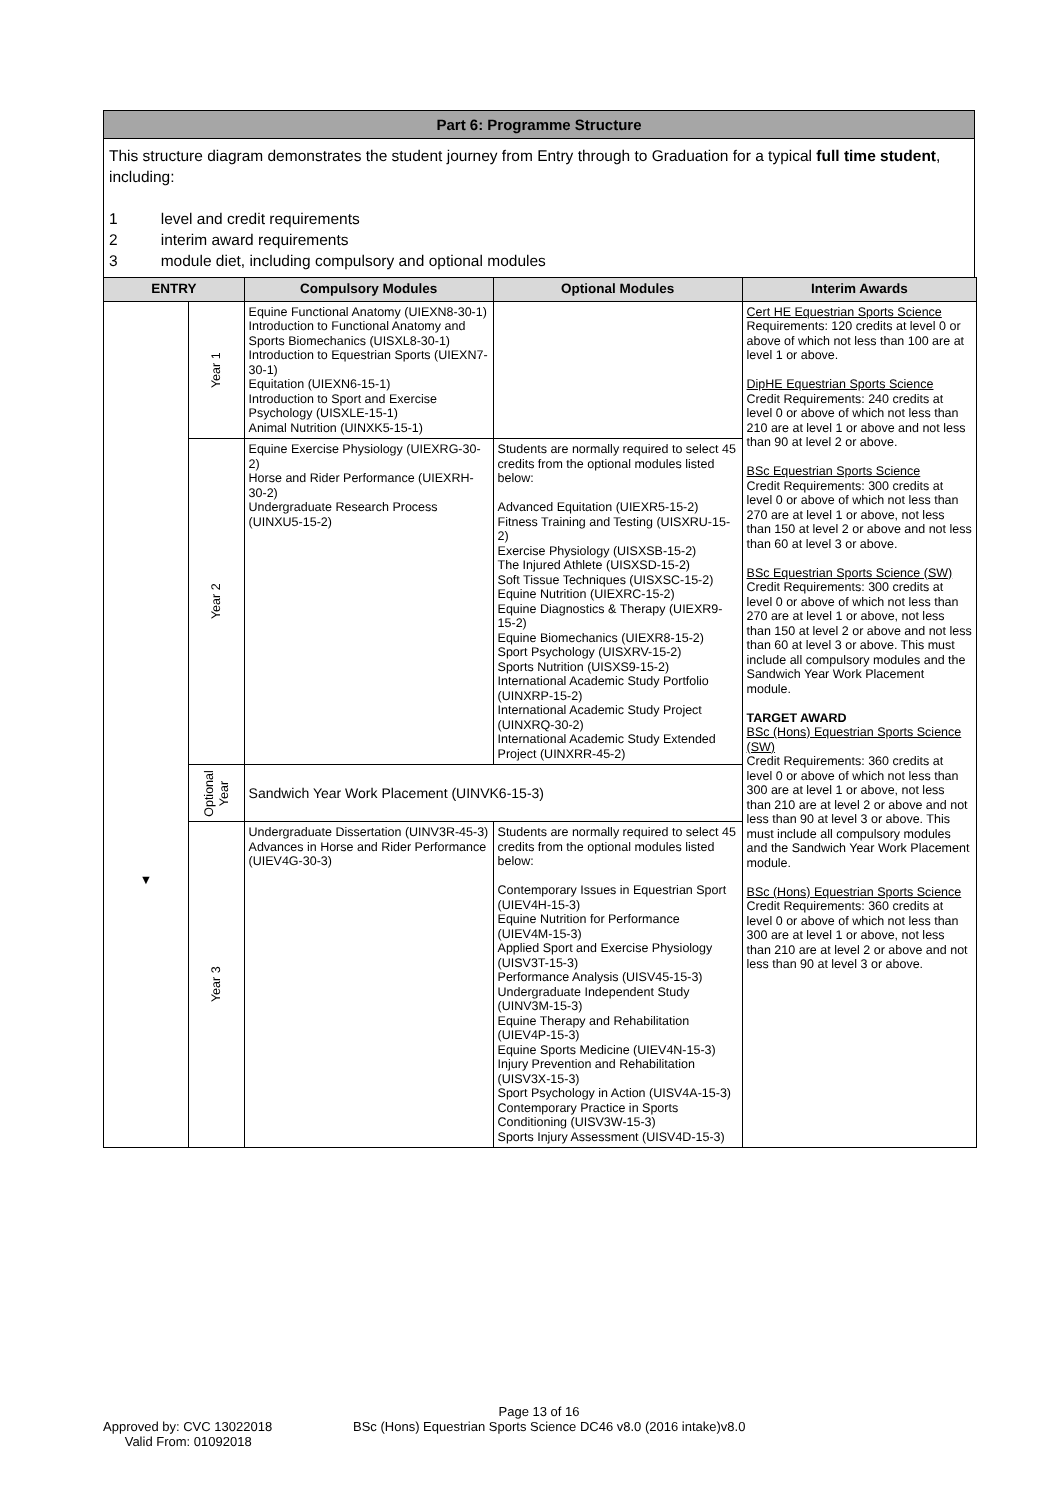Part 6: Programme Structure
This structure diagram demonstrates the student journey from Entry through to Graduation for a typical full time student, including:
1 level and credit requirements
2 interim award requirements
3 module diet, including compulsory and optional modules
| ENTRY | | Compulsory Modules | Optional Modules | Interim Awards |
| --- | --- | --- | --- | --- |
| ▼ | Year 1 | Equine Functional Anatomy (UIEXN8-30-1) Introduction to Functional Anatomy and Sports Biomechanics (UISXL8-30-1) Introduction to Equestrian Sports (UIEXN7-30-1) Equitation (UIEXN6-15-1) Introduction to Sport and Exercise Psychology (UISXLE-15-1) Animal Nutrition (UINXK5-15-1) | | Cert HE Equestrian Sports Science Requirements: 120 credits at level 0 or above of which not less than 100 are at level 1 or above. DipHE Equestrian Sports Science Credit Requirements: 240 credits at level 0 or above of which not less than 210 are at level 1 or above and not less than 90 at level 2 or above. BSc Equestrian Sports Science Credit Requirements: 300 credits at level 0 or above of which not less than 270 are at level 1 or above, not less than 150 at level 2 or above and not less than 60 at level 3 or above. BSc Equestrian Sports Science (SW) Credit Requirements: 300 credits at level 0 or above of which not less than 270 are at level 1 or above, not less than 150 at level 2 or above and not less than 60 at level 3 or above. This must include all compulsory modules and the Sandwich Year Work Placement module. TARGET AWARD BSc (Hons) Equestrian Sports Science (SW) Credit Requirements: 360 credits at level 0 or above of which not less than 300 are at level 1 or above, not less than 210 are at level 2 or above and not less than 90 at level 3 or above. This must include all compulsory modules and the Sandwich Year Work Placement module. BSc (Hons) Equestrian Sports Science Credit Requirements: 360 credits at level 0 or above of which not less than 300 are at level 1 or above, not less than 210 are at level 2 or above and not less than 90 at level 3 or above. |
| | Year 2 | Equine Exercise Physiology (UIEXRG-30-2) Horse and Rider Performance (UIEXRH-30-2) Undergraduate Research Process (UINXU5-15-2) | Students are normally required to select 45 credits from the optional modules listed below: Advanced Equitation (UIEXR5-15-2) Fitness Training and Testing (UISXRU-15-2) Exercise Physiology (UISXSB-15-2) The Injured Athlete (UISXSD-15-2) Soft Tissue Techniques (UISXSC-15-2) Equine Nutrition (UIEXRC-15-2) Equine Diagnostics & Therapy (UIEXR9-15-2) Equine Biomechanics (UIEXR8-15-2) Sport Psychology (UISXRV-15-2) Sports Nutrition (UISXS9-15-2) International Academic Study Portfolio (UINXRP-15-2) International Academic Study Project (UINXRQ-30-2) International Academic Study Extended Project (UINXRR-45-2) | |
| | Optional Year | Sandwich Year Work Placement (UINVK6-15-3) | | |
| | Year 3 | Undergraduate Dissertation (UINV3R-45-3) Advances in Horse and Rider Performance (UIEV4G-30-3) | Students are normally required to select 45 credits from the optional modules listed below: Contemporary Issues in Equestrian Sport (UIEV4H-15-3) Equine Nutrition for Performance (UIEV4M-15-3) Applied Sport and Exercise Physiology (UISV3T-15-3) Performance Analysis (UISV45-15-3) Undergraduate Independent Study (UINV3M-15-3) Equine Therapy and Rehabilitation (UIEV4P-15-3) Equine Sports Medicine (UIEV4N-15-3) Injury Prevention and Rehabilitation (UISV3X-15-3) Sport Psychology in Action (UISV4A-15-3) Contemporary Practice in Sports Conditioning (UISV3W-15-3) Sports Injury Assessment (UISV4D-15-3) | |
Page 13 of 16
Approved by: CVC 13022018
Valid From: 01092018
BSc (Hons) Equestrian Sports Science DC46 v8.0 (2016 intake)v8.0